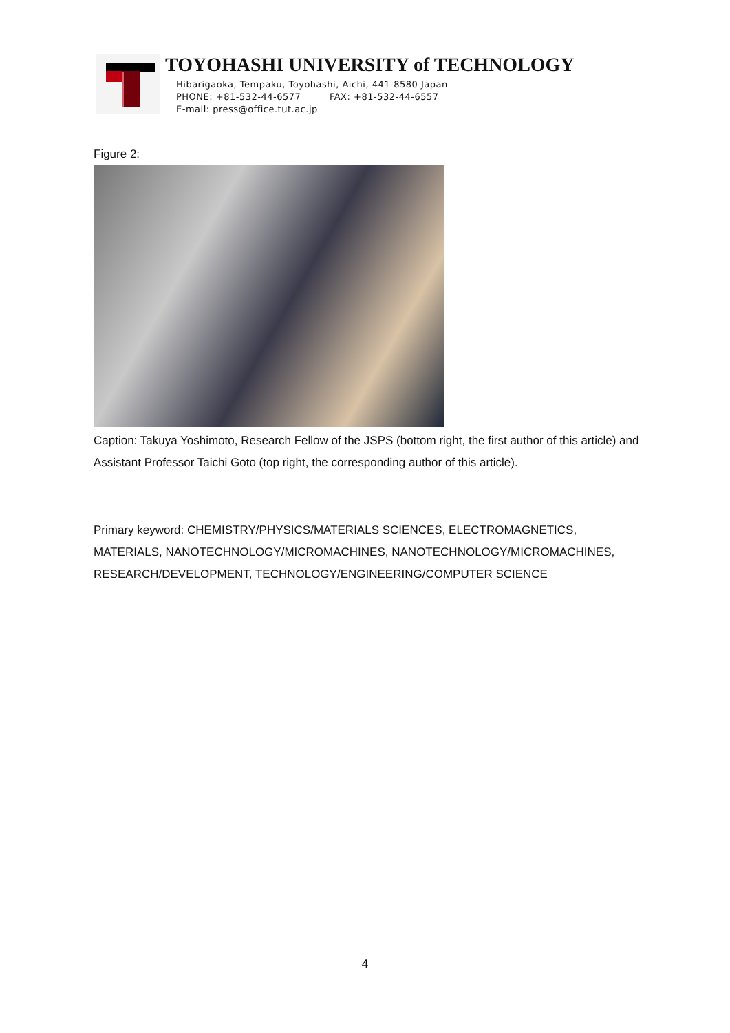TOYOHASHI UNIVERSITY of TECHNOLOGY
Hibarigaoka, Tempaku, Toyohashi, Aichi, 441-8580 Japan
PHONE: +81-532-44-6577 FAX: +81-532-44-6557
E-mail: press@office.tut.ac.jp
Figure 2:
Caption: Takuya Yoshimoto, Research Fellow of the JSPS (bottom right, the first author of this article) and Assistant Professor Taichi Goto (top right, the corresponding author of this article).
Primary keyword: CHEMISTRY/PHYSICS/MATERIALS SCIENCES, ELECTROMAGNETICS, MATERIALS, NANOTECHNOLOGY/MICROMACHINES, NANOTECHNOLOGY/MICROMACHINES, RESEARCH/DEVELOPMENT, TECHNOLOGY/ENGINEERING/COMPUTER SCIENCE
4